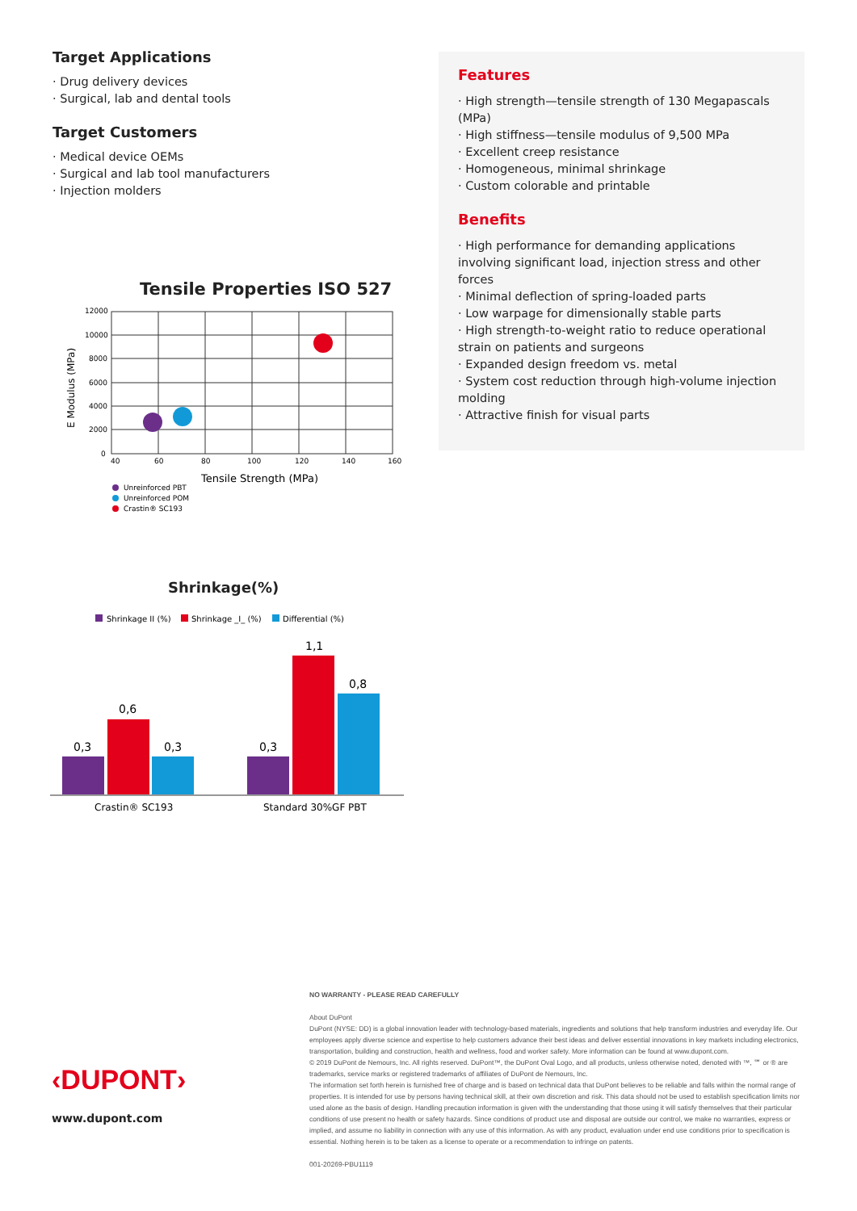Target Applications
· Drug delivery devices
· Surgical, lab and dental tools
Target Customers
· Medical device OEMs
· Surgical and lab tool manufacturers
· Injection molders
Features
· High strength—tensile strength of 130 Megapascals (MPa)
· High stiffness—tensile modulus of 9,500 MPa
· Excellent creep resistance
· Homogeneous, minimal shrinkage
· Custom colorable and printable
Benefits
· High performance for demanding applications involving significant load, injection stress and other forces
· Minimal deflection of spring-loaded parts
· Low warpage for dimensionally stable parts
· High strength-to-weight ratio to reduce operational strain on patients and surgeons
· Expanded design freedom vs. metal
· System cost reduction through high-volume injection molding
· Attractive finish for visual parts
Tensile Properties ISO 527
12000
10000
8000
6000
4000
2000
0
40
60
80
100
120
140
160
E Modulus (MPa)
Tensile Strength (MPa)
Unreinforced PBT
Unreinforced POM
Crastin® SC193
Shrinkage(%)
Shrinkage II (%)
Shrinkage _I_ (%)
Differential (%)
0,3
0,6
0,3
0,3
1,1
0,8
Crastin® SC193
Standard 30%GF PBT
‹DUPONT›
www.dupont.com
NO WARRANTY - PLEASE READ CAREFULLY
About DuPont
DuPont (NYSE: DD) is a global innovation leader with technology-based materials, ingredients and solutions that help transform industries and everyday life. Our employees apply diverse science and expertise to help customers advance their best ideas and deliver essential innovations in key markets including electronics, transportation, building and construction, health and wellness, food and worker safety. More information can be found at www.dupont.com.
© 2019 DuPont de Nemours, Inc. All rights reserved. DuPont™, the DuPont Oval Logo, and all products, unless otherwise noted, denoted with ™, ℠ or ® are trademarks, service marks or registered trademarks of affiliates of DuPont de Nemours, Inc.
The information set forth herein is furnished free of charge and is based on technical data that DuPont believes to be reliable and falls within the normal range of properties. It is intended for use by persons having technical skill, at their own discretion and risk. This data should not be used to establish specification limits nor used alone as the basis of design. Handling precaution information is given with the understanding that those using it will satisfy themselves that their particular conditions of use present no health or safety hazards. Since conditions of product use and disposal are outside our control, we make no warranties, express or implied, and assume no liability in connection with any use of this information. As with any product, evaluation under end use conditions prior to specification is essential. Nothing herein is to be taken as a license to operate or a recommendation to infringe on patents.
001-20269-PBU1119